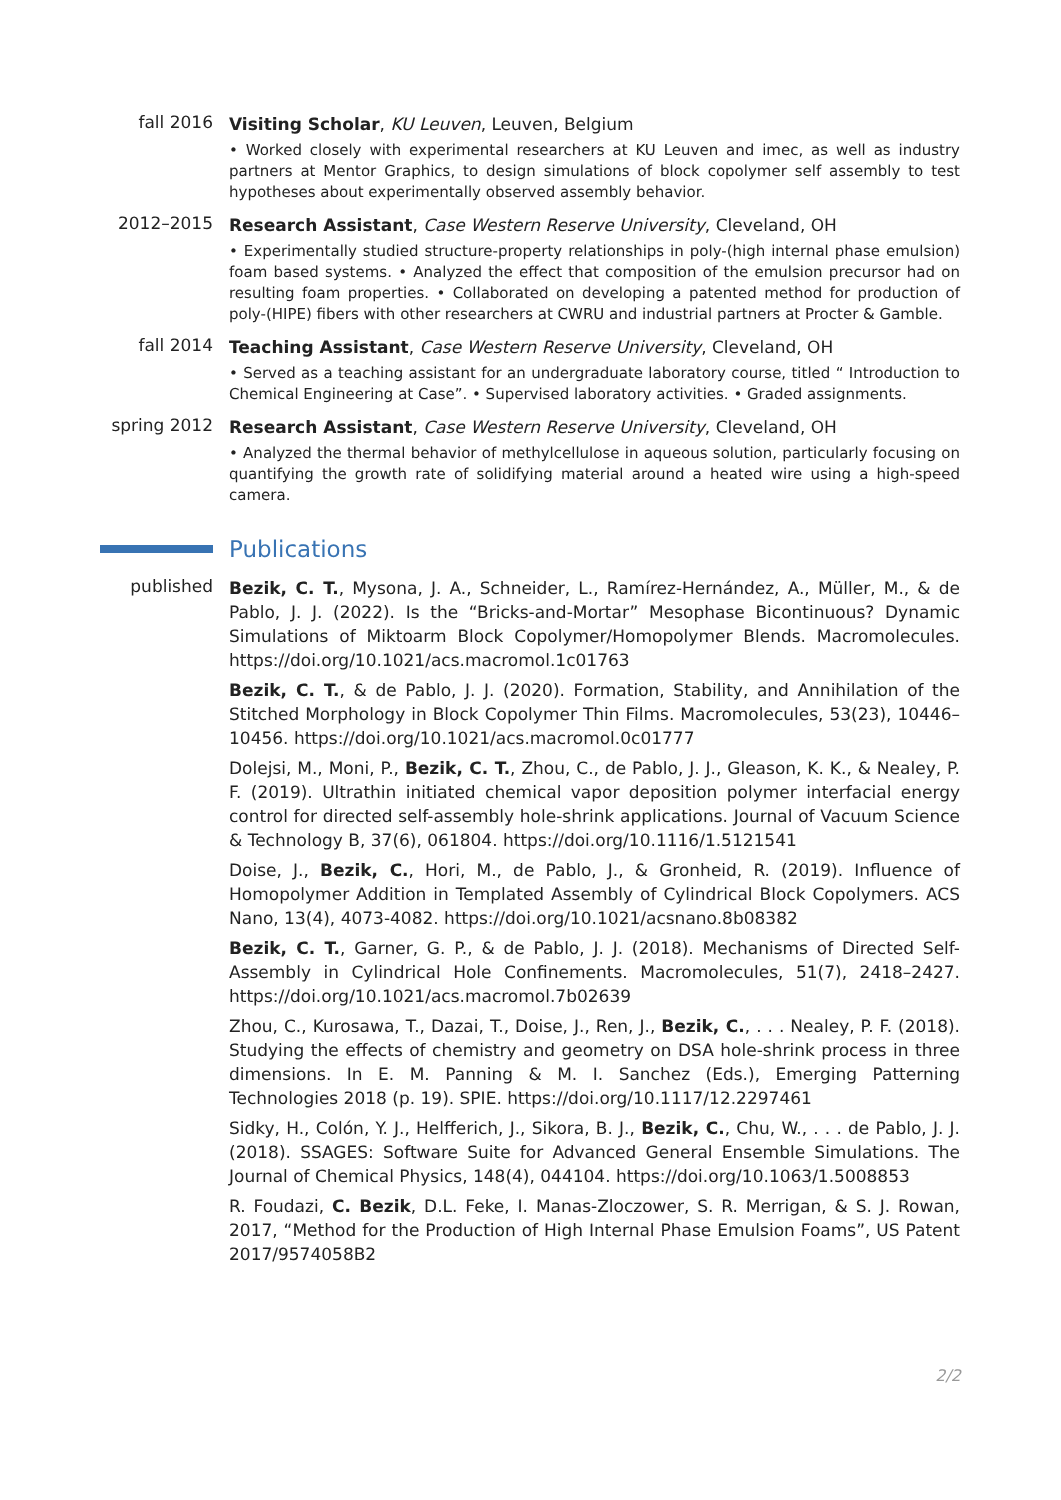fall 2016
Visiting Scholar, KU Leuven, Leuven, Belgium
• Worked closely with experimental researchers at KU Leuven and imec, as well as industry partners at Mentor Graphics, to design simulations of block copolymer self assembly to test hypotheses about experimentally observed assembly behavior.
2012–2015
Research Assistant, Case Western Reserve University, Cleveland, OH
• Experimentally studied structure-property relationships in poly-(high internal phase emulsion) foam based systems. • Analyzed the effect that composition of the emulsion precursor had on resulting foam properties. • Collaborated on developing a patented method for production of poly-(HIPE) fibers with other researchers at CWRU and industrial partners at Procter & Gamble.
fall 2014
Teaching Assistant, Case Western Reserve University, Cleveland, OH
• Served as a teaching assistant for an undergraduate laboratory course, titled “ Introduction to Chemical Engineering at Case”. • Supervised laboratory activities. • Graded assignments.
spring 2012
Research Assistant, Case Western Reserve University, Cleveland, OH
• Analyzed the thermal behavior of methylcellulose in aqueous solution, particularly focusing on quantifying the growth rate of solidifying material around a heated wire using a high-speed camera.
Publications
published
Bezik, C. T., Mysona, J. A., Schneider, L., Ramírez-Hernández, A., Müller, M., & de Pablo, J. J. (2022). Is the “Bricks-and-Mortar” Mesophase Bicontinuous? Dynamic Simulations of Miktoarm Block Copolymer/Homopolymer Blends. Macromolecules. https://doi.org/10.1021/acs.macromol.1c01763
Bezik, C. T., & de Pablo, J. J. (2020). Formation, Stability, and Annihilation of the Stitched Morphology in Block Copolymer Thin Films. Macromolecules, 53(23), 10446–10456. https://doi.org/10.1021/acs.macromol.0c01777
Dolejsi, M., Moni, P., Bezik, C. T., Zhou, C., de Pablo, J. J., Gleason, K. K., & Nealey, P. F. (2019). Ultrathin initiated chemical vapor deposition polymer interfacial energy control for directed self-assembly hole-shrink applications. Journal of Vacuum Science & Technology B, 37(6), 061804. https://doi.org/10.1116/1.5121541
Doise, J., Bezik, C., Hori, M., de Pablo, J., & Gronheid, R. (2019). Influence of Homopolymer Addition in Templated Assembly of Cylindrical Block Copolymers. ACS Nano, 13(4), 4073-4082. https://doi.org/10.1021/acsnano.8b08382
Bezik, C. T., Garner, G. P., & de Pablo, J. J. (2018). Mechanisms of Directed Self-Assembly in Cylindrical Hole Confinements. Macromolecules, 51(7), 2418–2427. https://doi.org/10.1021/acs.macromol.7b02639
Zhou, C., Kurosawa, T., Dazai, T., Doise, J., Ren, J., Bezik, C., . . . Nealey, P. F. (2018). Studying the effects of chemistry and geometry on DSA hole-shrink process in three dimensions. In E. M. Panning & M. I. Sanchez (Eds.), Emerging Patterning Technologies 2018 (p. 19). SPIE. https://doi.org/10.1117/12.2297461
Sidky, H., Colón, Y. J., Helfferich, J., Sikora, B. J., Bezik, C., Chu, W., . . . de Pablo, J. J. (2018). SSAGES: Software Suite for Advanced General Ensemble Simulations. The Journal of Chemical Physics, 148(4), 044104. https://doi.org/10.1063/1.5008853
R. Foudazi, C. Bezik, D.L. Feke, I. Manas-Zloczower, S. R. Merrigan, & S. J. Rowan, 2017, “Method for the Production of High Internal Phase Emulsion Foams”, US Patent 2017/9574058B2
2/2